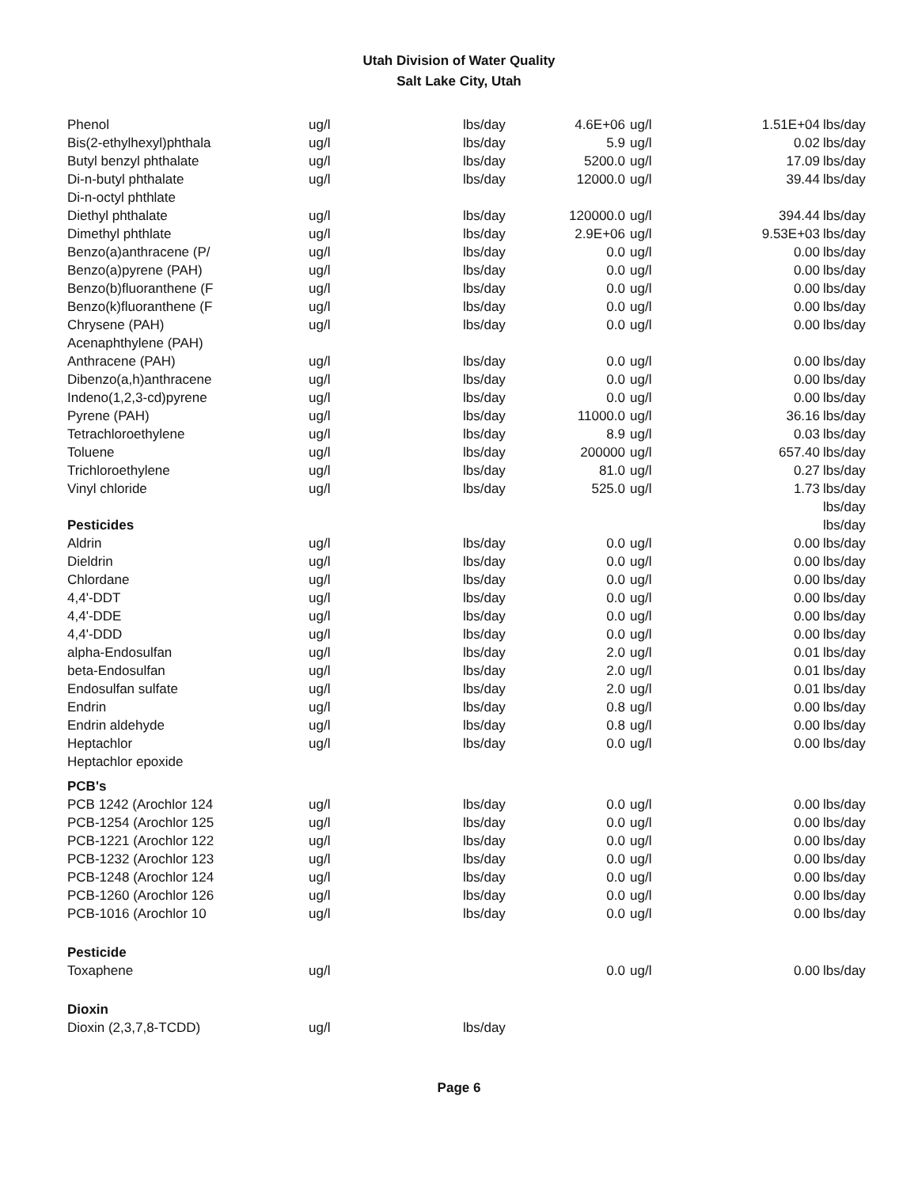Utah Division of Water Quality
Salt Lake City, Utah
| Phenol | ug/l | lbs/day | 4.6E+06 | ug/l | 1.51E+04 | lbs/day |
| Bis(2-ethylhexyl)phthala | ug/l | lbs/day | 5.9 | ug/l | 0.02 | lbs/day |
| Butyl benzyl phthalate | ug/l | lbs/day | 5200.0 | ug/l | 17.09 | lbs/day |
| Di-n-butyl phthalate | ug/l | lbs/day | 12000.0 | ug/l | 39.44 | lbs/day |
| Di-n-octyl phthlate | | | | | | |
| Diethyl phthalate | ug/l | lbs/day | 120000.0 | ug/l | 394.44 | lbs/day |
| Dimethyl phthlate | ug/l | lbs/day | 2.9E+06 | ug/l | 9.53E+03 | lbs/day |
| Benzo(a)anthracene (P/ | ug/l | lbs/day | 0.0 | ug/l | 0.00 | lbs/day |
| Benzo(a)pyrene (PAH) | ug/l | lbs/day | 0.0 | ug/l | 0.00 | lbs/day |
| Benzo(b)fluoranthene (F | ug/l | lbs/day | 0.0 | ug/l | 0.00 | lbs/day |
| Benzo(k)fluoranthene (F | ug/l | lbs/day | 0.0 | ug/l | 0.00 | lbs/day |
| Chrysene (PAH) | ug/l | lbs/day | 0.0 | ug/l | 0.00 | lbs/day |
| Acenaphthylene (PAH) | | | | | | |
| Anthracene (PAH) | ug/l | lbs/day | 0.0 | ug/l | 0.00 | lbs/day |
| Dibenzo(a,h)anthracene | ug/l | lbs/day | 0.0 | ug/l | 0.00 | lbs/day |
| Indeno(1,2,3-cd)pyrene | ug/l | lbs/day | 0.0 | ug/l | 0.00 | lbs/day |
| Pyrene (PAH) | ug/l | lbs/day | 11000.0 | ug/l | 36.16 | lbs/day |
| Tetrachloroethylene | ug/l | lbs/day | 8.9 | ug/l | 0.03 | lbs/day |
| Toluene | ug/l | lbs/day | 200000 | ug/l | 657.40 | lbs/day |
| Trichloroethylene | ug/l | lbs/day | 81.0 | ug/l | 0.27 | lbs/day |
| Vinyl chloride | ug/l | lbs/day | 525.0 | ug/l | 1.73 | lbs/day |
| | | | | | | lbs/day |
| Pesticides | | | | | | lbs/day |
| Aldrin | ug/l | lbs/day | 0.0 | ug/l | 0.00 | lbs/day |
| Dieldrin | ug/l | lbs/day | 0.0 | ug/l | 0.00 | lbs/day |
| Chlordane | ug/l | lbs/day | 0.0 | ug/l | 0.00 | lbs/day |
| 4,4'-DDT | ug/l | lbs/day | 0.0 | ug/l | 0.00 | lbs/day |
| 4,4'-DDE | ug/l | lbs/day | 0.0 | ug/l | 0.00 | lbs/day |
| 4,4'-DDD | ug/l | lbs/day | 0.0 | ug/l | 0.00 | lbs/day |
| alpha-Endosulfan | ug/l | lbs/day | 2.0 | ug/l | 0.01 | lbs/day |
| beta-Endosulfan | ug/l | lbs/day | 2.0 | ug/l | 0.01 | lbs/day |
| Endosulfan sulfate | ug/l | lbs/day | 2.0 | ug/l | 0.01 | lbs/day |
| Endrin | ug/l | lbs/day | 0.8 | ug/l | 0.00 | lbs/day |
| Endrin aldehyde | ug/l | lbs/day | 0.8 | ug/l | 0.00 | lbs/day |
| Heptachlor | ug/l | lbs/day | 0.0 | ug/l | 0.00 | lbs/day |
| Heptachlor epoxide | | | | | | |
| PCB's | | | | | | |
| PCB 1242 (Arochlor 124 | ug/l | lbs/day | 0.0 | ug/l | 0.00 | lbs/day |
| PCB-1254 (Arochlor 125 | ug/l | lbs/day | 0.0 | ug/l | 0.00 | lbs/day |
| PCB-1221 (Arochlor 122 | ug/l | lbs/day | 0.0 | ug/l | 0.00 | lbs/day |
| PCB-1232 (Arochlor 123 | ug/l | lbs/day | 0.0 | ug/l | 0.00 | lbs/day |
| PCB-1248 (Arochlor 124 | ug/l | lbs/day | 0.0 | ug/l | 0.00 | lbs/day |
| PCB-1260 (Arochlor 126 | ug/l | lbs/day | 0.0 | ug/l | 0.00 | lbs/day |
| PCB-1016 (Arochlor 10 | ug/l | lbs/day | 0.0 | ug/l | 0.00 | lbs/day |
| Pesticide | | | | | | |
| Toxaphene | ug/l | | 0.0 | ug/l | 0.00 | lbs/day |
| Dioxin | | | | | | |
| Dioxin (2,3,7,8-TCDD) | ug/l | lbs/day | | | | |
Page 6